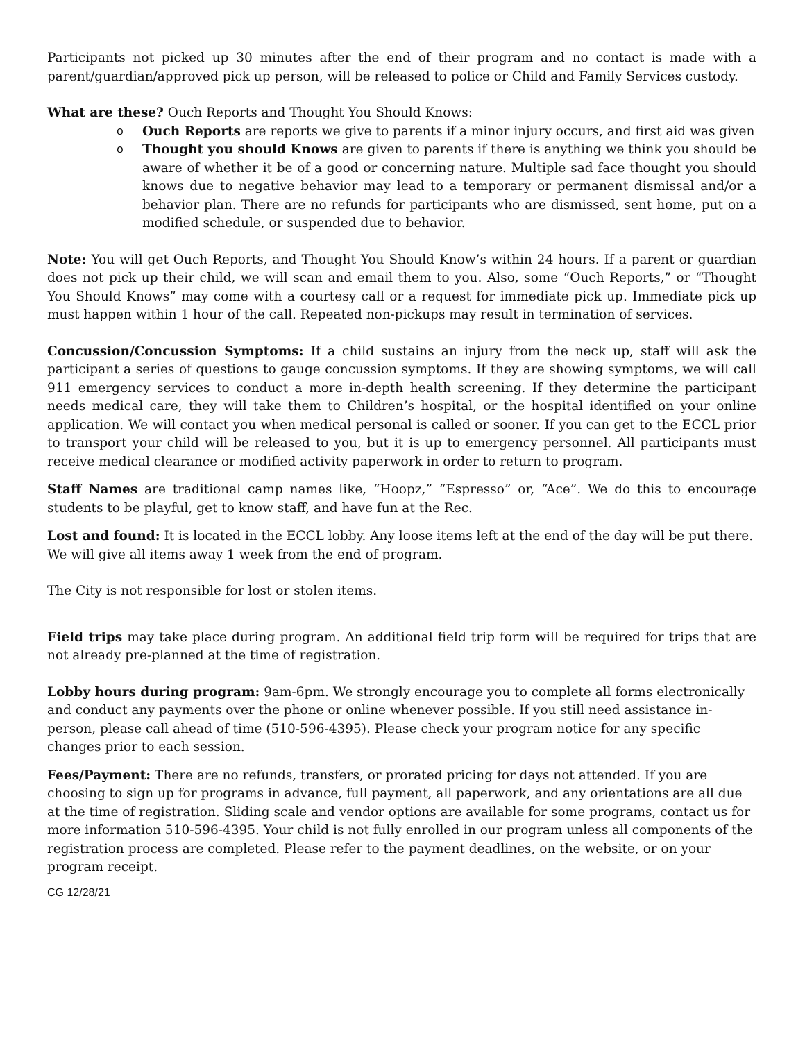Participants not picked up 30 minutes after the end of their program and no contact is made with a parent/guardian/approved pick up person, will be released to police or Child and Family Services custody.
What are these? Ouch Reports and Thought You Should Knows:
o Ouch Reports are reports we give to parents if a minor injury occurs, and first aid was given
o Thought you should Knows are given to parents if there is anything we think you should be aware of whether it be of a good or concerning nature. Multiple sad face thought you should knows due to negative behavior may lead to a temporary or permanent dismissal and/or a behavior plan. There are no refunds for participants who are dismissed, sent home, put on a modified schedule, or suspended due to behavior.
Note: You will get Ouch Reports, and Thought You Should Know’s within 24 hours. If a parent or guardian does not pick up their child, we will scan and email them to you. Also, some “Ouch Reports,” or “Thought You Should Knows” may come with a courtesy call or a request for immediate pick up. Immediate pick up must happen within 1 hour of the call. Repeated non-pickups may result in termination of services.
Concussion/Concussion Symptoms: If a child sustains an injury from the neck up, staff will ask the participant a series of questions to gauge concussion symptoms. If they are showing symptoms, we will call 911 emergency services to conduct a more in-depth health screening. If they determine the participant needs medical care, they will take them to Children’s hospital, or the hospital identified on your online application. We will contact you when medical personal is called or sooner. If you can get to the ECCL prior to transport your child will be released to you, but it is up to emergency personnel. All participants must receive medical clearance or modified activity paperwork in order to return to program.
Staff Names are traditional camp names like, “Hoopz,” “Espresso” or, “Ace”. We do this to encourage students to be playful, get to know staff, and have fun at the Rec.
Lost and found: It is located in the ECCL lobby. Any loose items left at the end of the day will be put there. We will give all items away 1 week from the end of program.
The City is not responsible for lost or stolen items.
Field trips may take place during program. An additional field trip form will be required for trips that are not already pre-planned at the time of registration.
Lobby hours during program: 9am-6pm. We strongly encourage you to complete all forms electronically and conduct any payments over the phone or online whenever possible. If you still need assistance in-person, please call ahead of time (510-596-4395). Please check your program notice for any specific changes prior to each session.
Fees/Payment: There are no refunds, transfers, or prorated pricing for days not attended. If you are choosing to sign up for programs in advance, full payment, all paperwork, and any orientations are all due at the time of registration. Sliding scale and vendor options are available for some programs, contact us for more information 510-596-4395. Your child is not fully enrolled in our program unless all components of the registration process are completed. Please refer to the payment deadlines, on the website, or on your program receipt.
CG 12/28/21